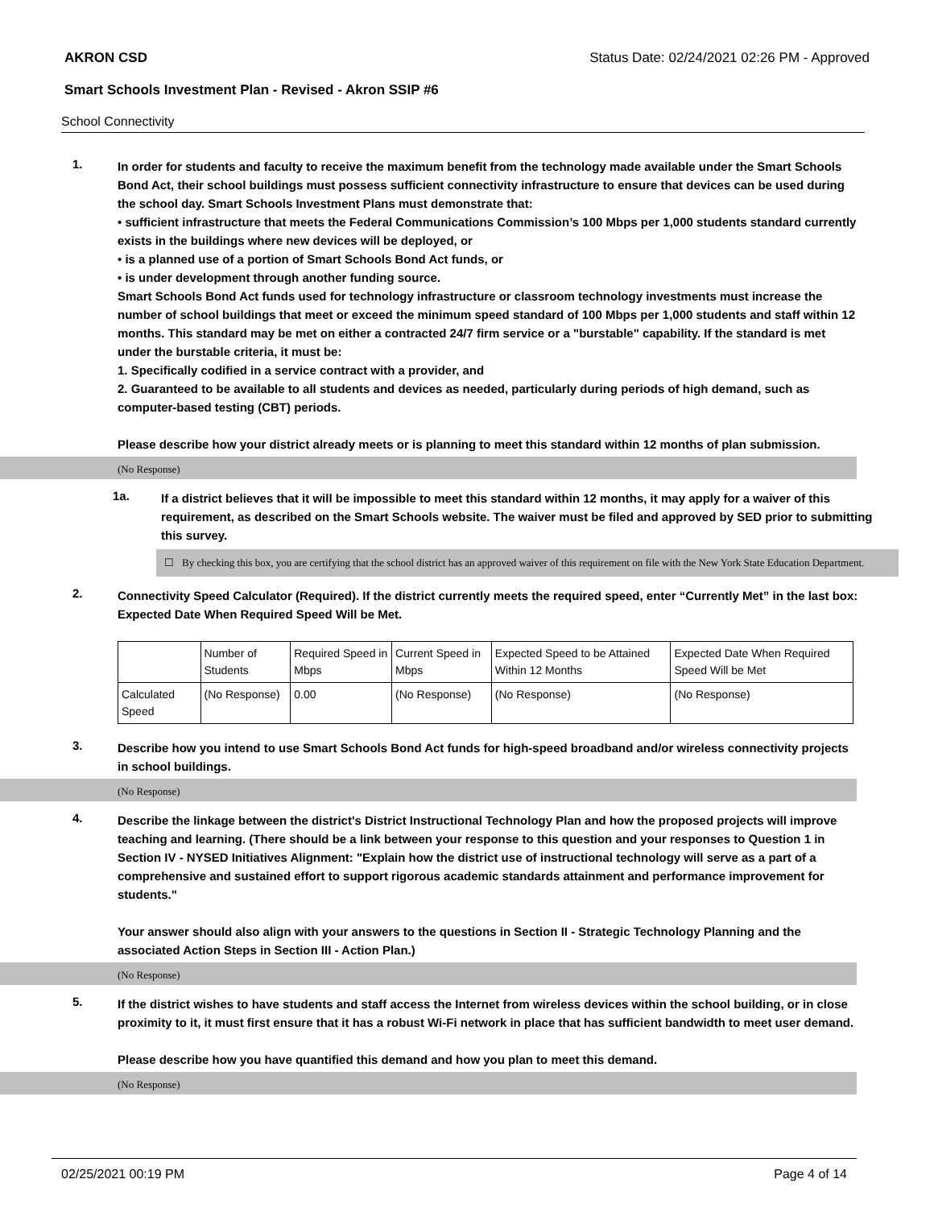AKRON CSD Status Date: 02/24/2021 02:26 PM - Approved
Smart Schools Investment Plan - Revised - Akron SSIP #6
School Connectivity
1.
In order for students and faculty to receive the maximum benefit from the technology made available under the Smart Schools Bond Act, their school buildings must possess sufficient connectivity infrastructure to ensure that devices can be used during the school day. Smart Schools Investment Plans must demonstrate that:
• sufficient infrastructure that meets the Federal Communications Commission’s 100 Mbps per 1,000 students standard currently exists in the buildings where new devices will be deployed, or
• is a planned use of a portion of Smart Schools Bond Act funds, or
• is under development through another funding source.
Smart Schools Bond Act funds used for technology infrastructure or classroom technology investments must increase the number of school buildings that meet or exceed the minimum speed standard of 100 Mbps per 1,000 students and staff within 12 months. This standard may be met on either a contracted 24/7 firm service or a "burstable" capability. If the standard is met under the burstable criteria, it must be:
1. Specifically codified in a service contract with a provider, and
2. Guaranteed to be available to all students and devices as needed, particularly during periods of high demand, such as computer-based testing (CBT) periods.
Please describe how your district already meets or is planning to meet this standard within 12 months of plan submission.
(No Response)
1a.
If a district believes that it will be impossible to meet this standard within 12 months, it may apply for a waiver of this requirement, as described on the Smart Schools website. The waiver must be filed and approved by SED prior to submitting this survey.
☐ By checking this box, you are certifying that the school district has an approved waiver of this requirement on file with the New York State Education Department.
2.
Connectivity Speed Calculator (Required). If the district currently meets the required speed, enter “Currently Met” in the last box: Expected Date When Required Speed Will be Met.
| | Number of Students | Required Speed in Mbps | Current Speed in Mbps | Expected Speed to be Attained Within 12 Months | Expected Date When Required Speed Will be Met |
| Calculated Speed | (No Response) | 0.00 | (No Response) | (No Response) | (No Response) |
3.
Describe how you intend to use Smart Schools Bond Act funds for high-speed broadband and/or wireless connectivity projects in school buildings.
(No Response)
4.
Describe the linkage between the district's District Instructional Technology Plan and how the proposed projects will improve teaching and learning. (There should be a link between your response to this question and your responses to Question 1 in Section IV - NYSED Initiatives Alignment: "Explain how the district use of instructional technology will serve as a part of a comprehensive and sustained effort to support rigorous academic standards attainment and performance improvement for students."
Your answer should also align with your answers to the questions in Section II - Strategic Technology Planning and the associated Action Steps in Section III - Action Plan.)
(No Response)
5.
If the district wishes to have students and staff access the Internet from wireless devices within the school building, or in close proximity to it, it must first ensure that it has a robust Wi-Fi network in place that has sufficient bandwidth to meet user demand.
Please describe how you have quantified this demand and how you plan to meet this demand.
(No Response)
02/25/2021 00:19 PM Page 4 of 14